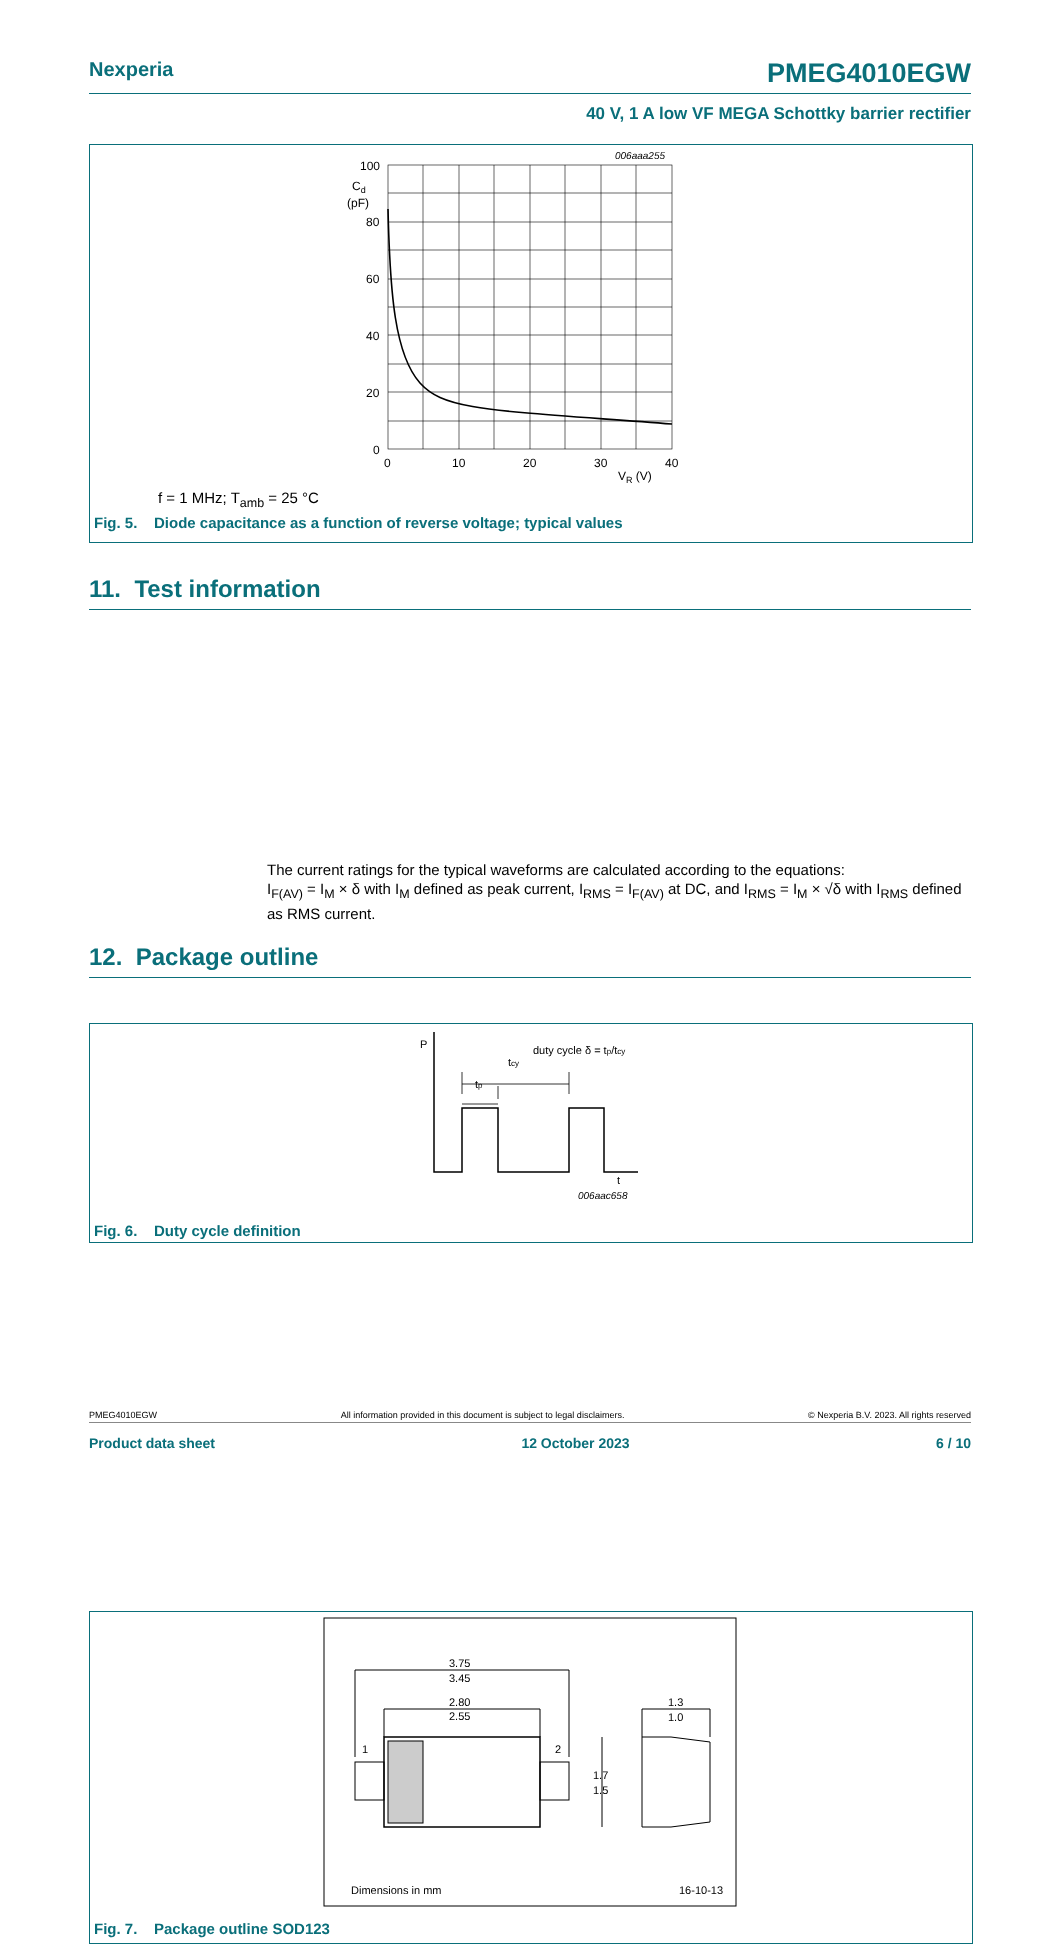Nexperia PMEG4010EGW
40 V, 1 A low VF MEGA Schottky barrier rectifier
006aaa255
100
Cd
(pF)
80
60
40
20
0
0
10
20
30
40
VR (V)
f = 1 MHz; T<sub>amb</sub> = 25 °C
Fig. 5. Diode capacitance as a function of reverse voltage; typical values
11. Test information
P
duty cycle δ = tp/tcy
tcy
tp
t
006aac658
Fig. 6. Duty cycle definition
The current ratings for the typical waveforms are calculated according to the equations:
I<sub>F(AV)</sub> = I<sub>M</sub> × δ with I<sub>M</sub> defined as peak current, I<sub>RMS</sub> = I<sub>F(AV)</sub> at DC, and I<sub>RMS</sub> = I<sub>M</sub> × √δ with I<sub>RMS</sub> defined as RMS current.
12. Package outline
3.75
3.45
2.80
2.55
1
2
1.7
1.5
1.3
1.0
Dimensions in mm
16-10-13
Fig. 7. Package outline SOD123
PMEG4010EGW All information provided in this document is subject to legal disclaimers. © Nexperia B.V. 2023. All rights reserved
Product data sheet 12 October 2023 6 / 10